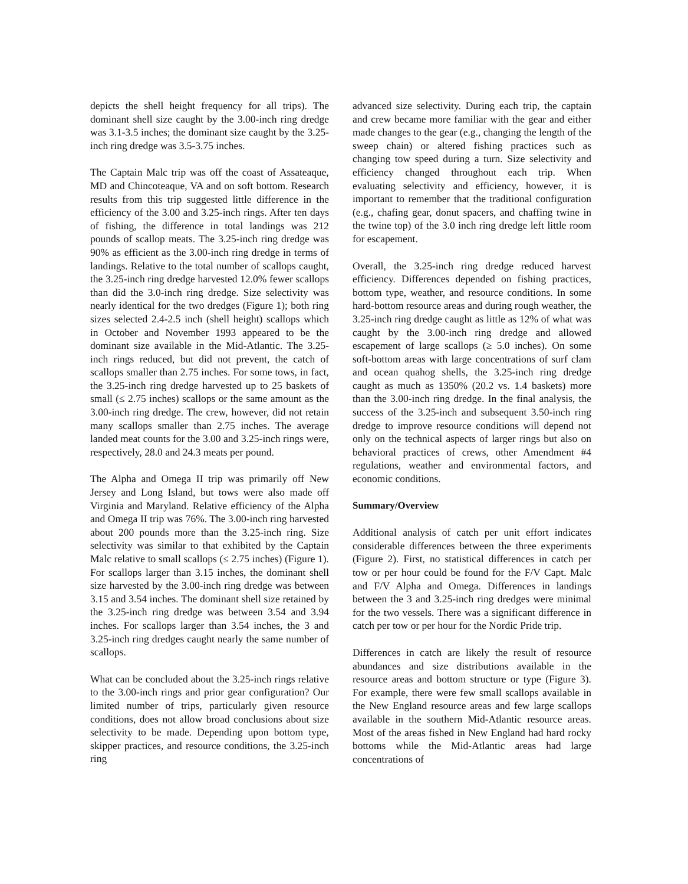depicts the shell height frequency for all trips). The dominant shell size caught by the 3.00-inch ring dredge was 3.1-3.5 inches; the dominant size caught by the 3.25-inch ring dredge was 3.5-3.75 inches.
The Captain Malc trip was off the coast of Assateaque, MD and Chincoteaque, VA and on soft bottom. Research results from this trip suggested little difference in the efficiency of the 3.00 and 3.25-inch rings. After ten days of fishing, the difference in total landings was 212 pounds of scallop meats. The 3.25-inch ring dredge was 90% as efficient as the 3.00-inch ring dredge in terms of landings. Relative to the total number of scallops caught, the 3.25-inch ring dredge harvested 12.0% fewer scallops than did the 3.0-inch ring dredge. Size selectivity was nearly identical for the two dredges (Figure 1); both ring sizes selected 2.4-2.5 inch (shell height) scallops which in October and November 1993 appeared to be the dominant size available in the Mid-Atlantic. The 3.25-inch rings reduced, but did not prevent, the catch of scallops smaller than 2.75 inches. For some tows, in fact, the 3.25-inch ring dredge harvested up to 25 baskets of small (≤ 2.75 inches) scallops or the same amount as the 3.00-inch ring dredge. The crew, however, did not retain many scallops smaller than 2.75 inches. The average landed meat counts for the 3.00 and 3.25-inch rings were, respectively, 28.0 and 24.3 meats per pound.
The Alpha and Omega II trip was primarily off New Jersey and Long Island, but tows were also made off Virginia and Maryland. Relative efficiency of the Alpha and Omega II trip was 76%. The 3.00-inch ring harvested about 200 pounds more than the 3.25-inch ring. Size selectivity was similar to that exhibited by the Captain Malc relative to small scallops (≤ 2.75 inches) (Figure 1). For scallops larger than 3.15 inches, the dominant shell size harvested by the 3.00-inch ring dredge was between 3.15 and 3.54 inches. The dominant shell size retained by the 3.25-inch ring dredge was between 3.54 and 3.94 inches. For scallops larger than 3.54 inches, the 3 and 3.25-inch ring dredges caught nearly the same number of scallops.
What can be concluded about the 3.25-inch rings relative to the 3.00-inch rings and prior gear configuration? Our limited number of trips, particularly given resource conditions, does not allow broad conclusions about size selectivity to be made. Depending upon bottom type, skipper practices, and resource conditions, the 3.25-inch ring
advanced size selectivity. During each trip, the captain and crew became more familiar with the gear and either made changes to the gear (e.g., changing the length of the sweep chain) or altered fishing practices such as changing tow speed during a turn. Size selectivity and efficiency changed throughout each trip. When evaluating selectivity and efficiency, however, it is important to remember that the traditional configuration (e.g., chafing gear, donut spacers, and chaffing twine in the twine top) of the 3.0 inch ring dredge left little room for escapement.
Overall, the 3.25-inch ring dredge reduced harvest efficiency. Differences depended on fishing practices, bottom type, weather, and resource conditions. In some hard-bottom resource areas and during rough weather, the 3.25-inch ring dredge caught as little as 12% of what was caught by the 3.00-inch ring dredge and allowed escapement of large scallops (≥ 5.0 inches). On some soft-bottom areas with large concentrations of surf clam and ocean quahog shells, the 3.25-inch ring dredge caught as much as 1350% (20.2 vs. 1.4 baskets) more than the 3.00-inch ring dredge. In the final analysis, the success of the 3.25-inch and subsequent 3.50-inch ring dredge to improve resource conditions will depend not only on the technical aspects of larger rings but also on behavioral practices of crews, other Amendment #4 regulations, weather and environmental factors, and economic conditions.
Summary/Overview
Additional analysis of catch per unit effort indicates considerable differences between the three experiments (Figure 2). First, no statistical differences in catch per tow or per hour could be found for the F/V Capt. Malc and F/V Alpha and Omega. Differences in landings between the 3 and 3.25-inch ring dredges were minimal for the two vessels. There was a significant difference in catch per tow or per hour for the Nordic Pride trip.
Differences in catch are likely the result of resource abundances and size distributions available in the resource areas and bottom structure or type (Figure 3). For example, there were few small scallops available in the New England resource areas and few large scallops available in the southern Mid-Atlantic resource areas. Most of the areas fished in New England had hard rocky bottoms while the Mid-Atlantic areas had large concentrations of